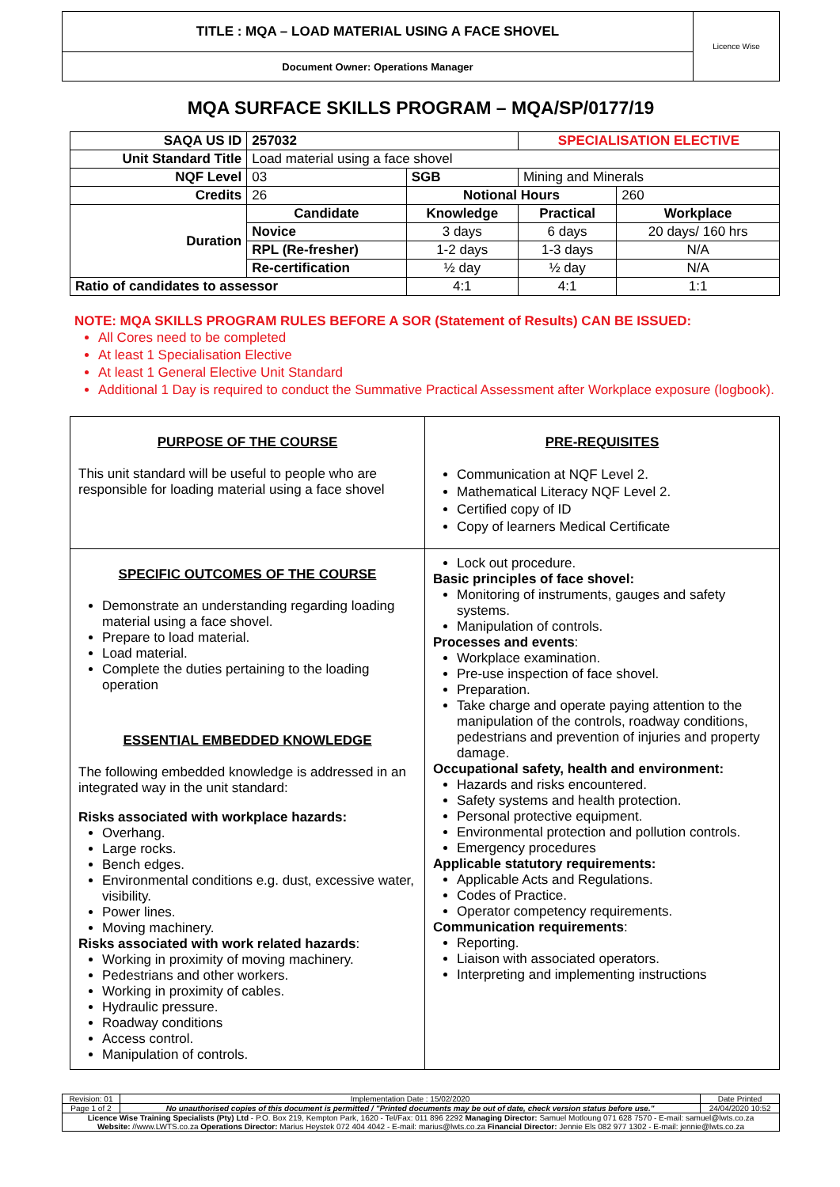| TITLE : MQA – LOAD MATERIAL USING A FACE SHOVEL | Licence Wise |
| Document Owner: Operations Manager | |
MQA SURFACE SKILLS PROGRAM – MQA/SP/0177/19
| SAQA US ID | 257032 | | | SPECIALISATION ELECTIVE | |
| Unit Standard Title | Load material using a face shovel | | | | |
| NQF Level | 03 | | SGB | Mining and Minerals | |
| Credits | 26 | | Notional Hours | | 260 |
| Duration | Candidate | Knowledge | | Practical | Workplace |
| | Novice | 3 days | | 6 days | 20 days/ 160 hrs |
| | RPL (Re-fresher) | 1-2 days | | 1-3 days | N/A |
| | Re-certification | ½ day | | ½ day | N/A |
| Ratio of candidates to assessor | | 4:1 | | 4:1 | 1:1 |
NOTE: MQA SKILLS PROGRAM RULES BEFORE A SOR (Statement of Results) CAN BE ISSUED:
All Cores need to be completed
At least 1 Specialisation Elective
At least 1 General Elective Unit Standard
Additional 1 Day is required to conduct the Summative Practical Assessment after Workplace exposure (logbook).
| PURPOSE OF THE COURSE This unit standard will be useful to people who are responsible for loading material using a face shovel | PRE-REQUISITES Communication at NQF Level 2. Mathematical Literacy NQF Level 2. Certified copy of ID Copy of learners Medical Certificate |
| SPECIFIC OUTCOMES OF THE COURSE Demonstrate an understanding regarding loading material using a face shovel. Prepare to load material. Load material. Complete the duties pertaining to the loading operation ESSENTIAL EMBEDDED KNOWLEDGE The following embedded knowledge is addressed in an integrated way in the unit standard: Risks associated with workplace hazards: Overhang. Large rocks. Bench edges. Environmental conditions e.g. dust, excessive water, visibility. Power lines. Moving machinery. Risks associated with work related hazards : Working in proximity of moving machinery. Pedestrians and other workers. Working in proximity of cables. Hydraulic pressure. Roadway conditions Access control. Manipulation of controls. | Lock out procedure. Basic principles of face shovel: Monitoring of instruments, gauges and safety systems. Manipulation of controls. Processes and events : Workplace examination. Pre-use inspection of face shovel. Preparation. Take charge and operate paying attention to the manipulation of the controls, roadway conditions, pedestrians and prevention of injuries and property damage. Occupational safety, health and environment: Hazards and risks encountered. Safety systems and health protection. Personal protective equipment. Environmental protection and pollution controls. Emergency procedures Applicable statutory requirements: Applicable Acts and Regulations. Codes of Practice. Operator competency requirements. Communication requirements : Reporting. Liaison with associated operators. Interpreting and implementing instructions |
| Revision: 01 | Implementation Date : 15/02/2020 | Date Printed |
| Page 1 of 2 | No unauthorised copies of this document is permitted / "Printed documents may be out of date, check version status before use." | 24/04/2020 10:52 |
| Licence Wise Training Specialists (Pty) Ltd - P.O. Box 219, Kempton Park, 1620 - Tel/Fax: 011 896 2292 Managing Director: Samuel Motloung 071 628 7570 - E-mail: samuel@lwts.co.za Website: //www.LWTS.co.za Operations Director: Marius Heystek 072 404 4042 - E-mail: marius@lwts.co.za Financial Director: Jennie Els 082 977 1302 - E-mail: jennie@lwts.co.za | | |